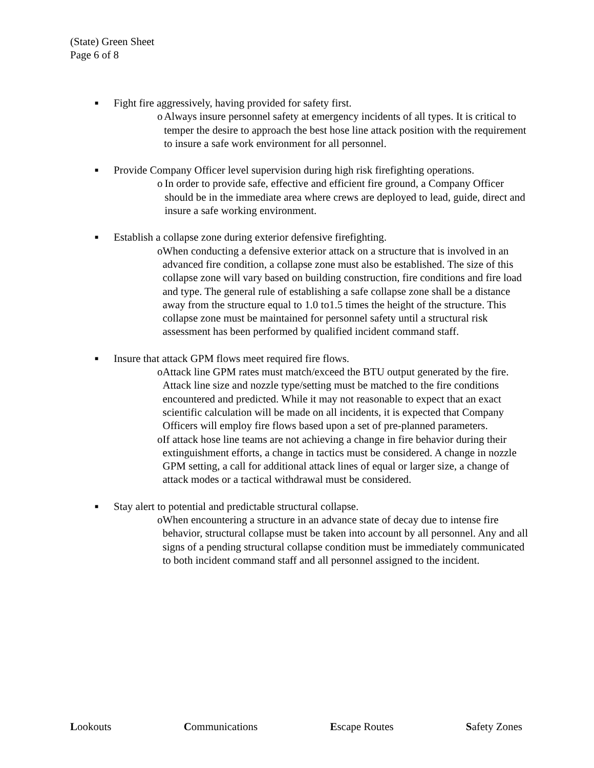(State) Green Sheet
Page 6 of 8
■ Fight fire aggressively, having provided for safety first.
o Always insure personnel safety at emergency incidents of all types. It is critical to temper the desire to approach the best hose line attack position with the requirement to insure a safe work environment for all personnel.
■ Provide Company Officer level supervision during high risk firefighting operations.
o In order to provide safe, effective and efficient fire ground, a Company Officer should be in the immediate area where crews are deployed to lead, guide, direct and insure a safe working environment.
■ Establish a collapse zone during exterior defensive firefighting.
o When conducting a defensive exterior attack on a structure that is involved in an advanced fire condition, a collapse zone must also be established. The size of this collapse zone will vary based on building construction, fire conditions and fire load and type. The general rule of establishing a safe collapse zone shall be a distance away from the structure equal to 1.0 to1.5 times the height of the structure. This collapse zone must be maintained for personnel safety until a structural risk assessment has been performed by qualified incident command staff.
■ Insure that attack GPM flows meet required fire flows.
o Attack line GPM rates must match/exceed the BTU output generated by the fire. Attack line size and nozzle type/setting must be matched to the fire conditions encountered and predicted. While it may not reasonable to expect that an exact scientific calculation will be made on all incidents, it is expected that Company Officers will employ fire flows based upon a set of pre-planned parameters.
o If attack hose line teams are not achieving a change in fire behavior during their extinguishment efforts, a change in tactics must be considered. A change in nozzle GPM setting, a call for additional attack lines of equal or larger size, a change of attack modes or a tactical withdrawal must be considered.
■ Stay alert to potential and predictable structural collapse.
o When encountering a structure in an advance state of decay due to intense fire behavior, structural collapse must be taken into account by all personnel. Any and all signs of a pending structural collapse condition must be immediately communicated to both incident command staff and all personnel assigned to the incident.
Lookouts Communications Escape Routes Safety Zones